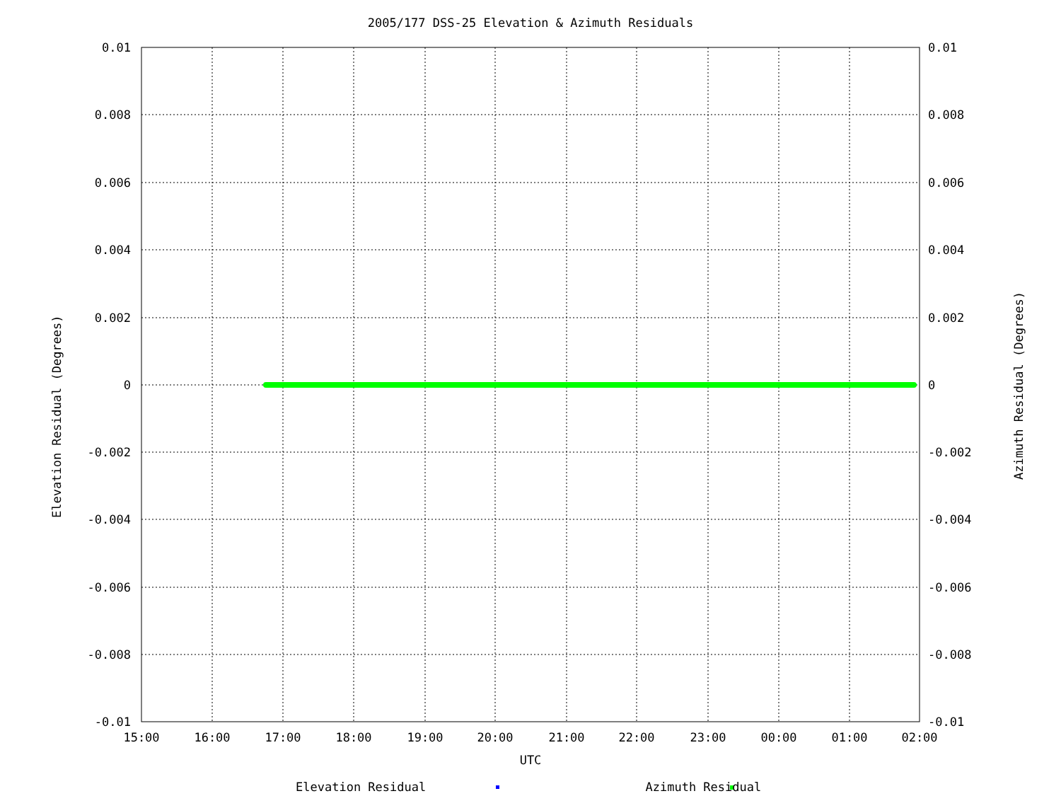2005/177 DSS-25 Elevation & Azimuth Residuals
0.01
0.008
0.006
0.004
0.002
0
-0.002
-0.004
-0.006
-0.008
-0.01
0.01
0.008
0.006
0.004
0.002
0
-0.002
-0.004
-0.006
-0.008
-0.01
15:00 16:00 17:00 18:00 19:00 20:00 21:00 22:00 23:00 00:00 01:00 02:00
Elevation Residual (Degrees)
Azimuth Residual (Degrees)
UTC
Elevation Residual Azimuth Residual